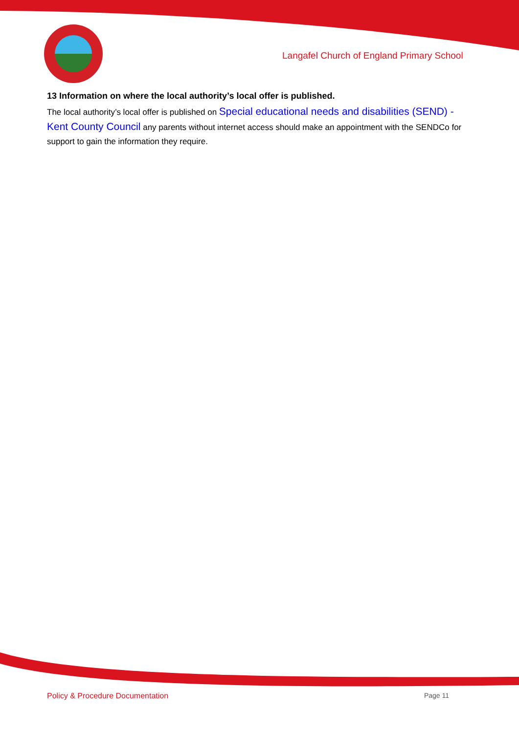Langafel Church of England Primary School
13 Information on where the local authority’s local offer is published.
The local authority’s local offer is published on Special educational needs and disabilities (SEND) - Kent County Council any parents without internet access should make an appointment with the SENDCo for support to gain the information they require.
Policy & Procedure Documentation Page 11